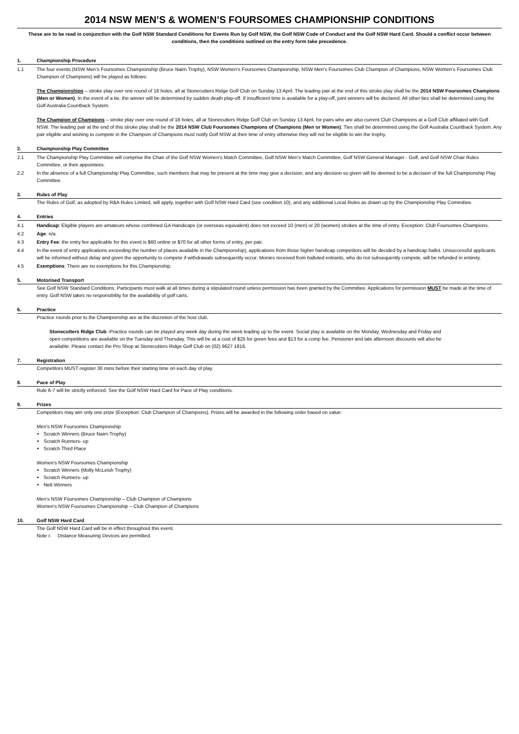2014 NSW MEN’S & WOMEN’S FOURSOMES CHAMPIONSHIP CONDITIONS
These are to be read in conjunction with the Golf NSW Standard Conditions for Events Run by Golf NSW, the Golf NSW Code of Conduct and the Golf NSW Hard Card. Should a conflict occur between conditions, then the conditions outlined on the entry form take precedence.
1. Championship Procedure
1.1 The four events (NSW Men’s Foursomes Championship (Bruce Nairn Trophy), NSW Women’s Foursomes Championship, NSW Men’s Foursomes Club Champion of Champions, NSW Women’s Foursomes Club Champion of Champions) will be played as follows:
The Championships – stroke play over one round of 18 holes, all at Stonecutters Ridge Golf Club on Sunday 13 April. The leading pair at the end of this stroke play shall be the 2014 NSW Foursomes Champions (Men or Women). In the event of a tie, the winner will be determined by sudden death play-off. If insufficient time is available for a play-off, joint winners will be declared. All other ties shall be determined using the Golf Australia Countback System.
The Champion of Champions – stroke play over one round of 18 holes, all at Stonecutters Ridge Golf Club on Sunday 13 April, for pairs who are also current Club Champions at a Golf Club affiliated with Golf NSW. The leading pair at the end of this stroke play shall be the 2014 NSW Club Foursomes Champions of Champions (Men or Women). Ties shall be determined using the Golf Australia Countback System. Any pair eligible and wishing to compete in the Champion of Champions must notify Golf NSW at their time of entry otherwise they will not be eligible to win the trophy.
2. Championship Play Committee
2.1 The Championship Play Committee will comprise the Chair of the Golf NSW Women’s Match Committee, Golf NSW Men’s Match Committee, Golf NSW General Manager - Golf, and Golf NSW Chair Rules Committee, or their appointees.
2.2 In the absence of a full Championship Play Committee, such members that may be present at the time may give a decision, and any decision so given will be deemed to be a decision of the full Championship Play Committee.
3. Rules of Play
The Rules of Golf, as adopted by R&A Rules Limited, will apply, together with Golf NSW Hard Card (see condition 10), and any additional Local Rules as drawn up by the Championship Play Committee.
4. Entries
4.1 Handicap: Eligible players are amateurs whose combined GA Handicaps (or overseas equivalent) does not exceed 10 (men) or 20 (women) strokes at the time of entry. Exception: Club Foursomes Champions.
4.2 Age: n/a.
4.3 Entry Fee: the entry fee applicable for this event is $60 online or $70 for all other forms of entry, per pair.
4.4 In the event of entry applications exceeding the number of places available in the Championship), applications from those higher handicap competitors will be decided by a handicap ballot. Unsuccessful applicants will be informed without delay and given the opportunity to compete if withdrawals subsequently occur. Monies received from balloted entrants, who do not subsequently compete, will be refunded in entirety.
4.5 Exemptions: There are no exemptions for this Championship.
5. Motorised Transport
See Golf NSW Standard Conditions. Participants must walk at all times during a stipulated round unless permission has been granted by the Committee. Applications for permission MUST be made at the time of entry. Golf NSW takes no responsibility for the availability of golf carts.
6. Practice
Practice rounds prior to the Championship are at the discretion of the host club.
Stonecutters Ridge Club -Practice rounds can be played any week day during the week leading up to the event. Social play is available on the Monday, Wednesday and Friday and open competitions are available on the Tuesday and Thursday. This will be at a cost of $25 for green fees and $13 for a comp fee. Pensioner and late afternoon discounts will also be available. Please contact the Pro Shop at Stonecutters Ridge Golf Club on (02) 9627 1816.
7. Registration
Competitors MUST register 30 mins before their starting time on each day of play.
8. Pace of Play
Rule 6-7 will be strictly enforced. See the Golf NSW Hard Card for Pace of Play conditions.
9. Prizes
Competitors may win only one prize (Exception: Club Champion of Champions). Prizes will be awarded in the following order based on value:
Men’s NSW Foursomes Championship
Scratch Winners (Bruce Nairn Trophy)
Scratch Runners- up
Scratch Third Place
Women’s NSW Foursomes Championship
Scratch Winners (Molly McLeish Trophy)
Scratch Runners- up
Nett Winners
Men’s NSW Foursomes Championship – Club Champion of Champions
Women’s NSW Foursomes Championship – Club Champion of Champions
10. Golf NSW Hard Card
The Golf NSW Hard Card will be in effect throughout this event.
Note i: Distance Measuring Devices are permitted.